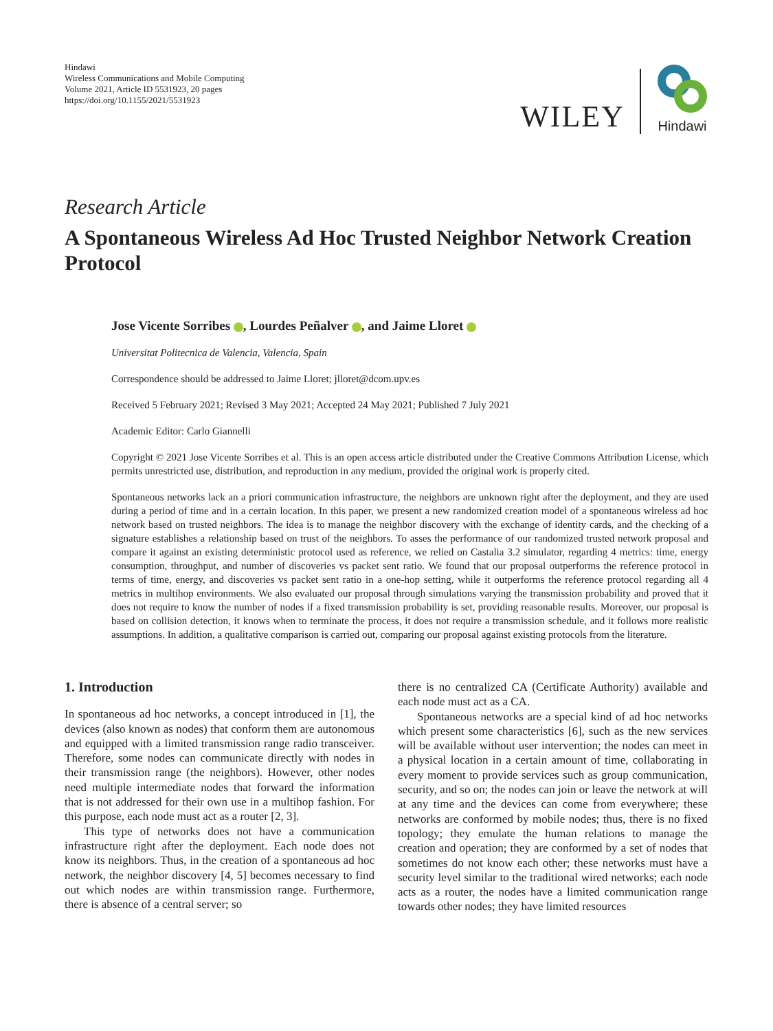Hindawi
Wireless Communications and Mobile Computing
Volume 2021, Article ID 5531923, 20 pages
https://doi.org/10.1155/2021/5531923
WILEY
Hindawi
Research Article
A Spontaneous Wireless Ad Hoc Trusted Neighbor Network Creation Protocol
Jose Vicente Sorribes , Lourdes Peñalver , and Jaime Lloret
Universitat Politecnica de Valencia, Valencia, Spain
Correspondence should be addressed to Jaime Lloret; jlloret@dcom.upv.es
Received 5 February 2021; Revised 3 May 2021; Accepted 24 May 2021; Published 7 July 2021
Academic Editor: Carlo Giannelli
Copyright © 2021 Jose Vicente Sorribes et al. This is an open access article distributed under the Creative Commons Attribution License, which permits unrestricted use, distribution, and reproduction in any medium, provided the original work is properly cited.
Spontaneous networks lack an a priori communication infrastructure, the neighbors are unknown right after the deployment, and they are used during a period of time and in a certain location. In this paper, we present a new randomized creation model of a spontaneous wireless ad hoc network based on trusted neighbors. The idea is to manage the neighbor discovery with the exchange of identity cards, and the checking of a signature establishes a relationship based on trust of the neighbors. To asses the performance of our randomized trusted network proposal and compare it against an existing deterministic protocol used as reference, we relied on Castalia 3.2 simulator, regarding 4 metrics: time, energy consumption, throughput, and number of discoveries vs packet sent ratio. We found that our proposal outperforms the reference protocol in terms of time, energy, and discoveries vs packet sent ratio in a one-hop setting, while it outperforms the reference protocol regarding all 4 metrics in multihop environments. We also evaluated our proposal through simulations varying the transmission probability and proved that it does not require to know the number of nodes if a fixed transmission probability is set, providing reasonable results. Moreover, our proposal is based on collision detection, it knows when to terminate the process, it does not require a transmission schedule, and it follows more realistic assumptions. In addition, a qualitative comparison is carried out, comparing our proposal against existing protocols from the literature.
1. Introduction
In spontaneous ad hoc networks, a concept introduced in [1], the devices (also known as nodes) that conform them are autonomous and equipped with a limited transmission range radio transceiver. Therefore, some nodes can communicate directly with nodes in their transmission range (the neighbors). However, other nodes need multiple intermediate nodes that forward the information that is not addressed for their own use in a multihop fashion. For this purpose, each node must act as a router [2, 3].
This type of networks does not have a communication infrastructure right after the deployment. Each node does not know its neighbors. Thus, in the creation of a spontaneous ad hoc network, the neighbor discovery [4, 5] becomes necessary to find out which nodes are within transmission range. Furthermore, there is absence of a central server; so
there is no centralized CA (Certificate Authority) available and each node must act as a CA.
Spontaneous networks are a special kind of ad hoc networks which present some characteristics [6], such as the new services will be available without user intervention; the nodes can meet in a physical location in a certain amount of time, collaborating in every moment to provide services such as group communication, security, and so on; the nodes can join or leave the network at will at any time and the devices can come from everywhere; these networks are conformed by mobile nodes; thus, there is no fixed topology; they emulate the human relations to manage the creation and operation; they are conformed by a set of nodes that sometimes do not know each other; these networks must have a security level similar to the traditional wired networks; each node acts as a router, the nodes have a limited communication range towards other nodes; they have limited resources